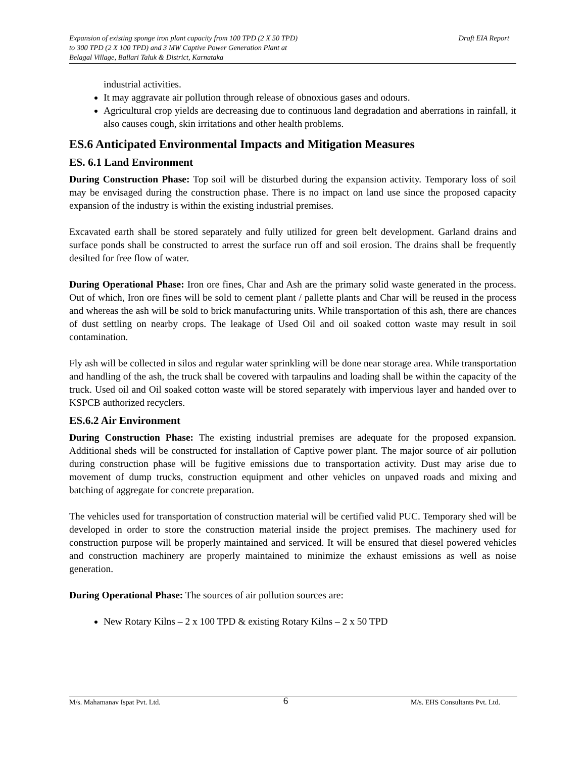Expansion of existing sponge iron plant capacity from 100 TPD (2 X 50 TPD)
to 300 TPD (2 X 100 TPD) and 3 MW Captive Power Generation Plant at
Belagal Village, Ballari Taluk & District, Karnataka
Draft EIA Report
industrial activities.
It may aggravate air pollution through release of obnoxious gases and odours.
Agricultural crop yields are decreasing due to continuous land degradation and aberrations in rainfall, it also causes cough, skin irritations and other health problems.
ES.6 Anticipated Environmental Impacts and Mitigation Measures
ES. 6.1 Land Environment
During Construction Phase: Top soil will be disturbed during the expansion activity. Temporary loss of soil may be envisaged during the construction phase. There is no impact on land use since the proposed capacity expansion of the industry is within the existing industrial premises.
Excavated earth shall be stored separately and fully utilized for green belt development. Garland drains and surface ponds shall be constructed to arrest the surface run off and soil erosion. The drains shall be frequently desilted for free flow of water.
During Operational Phase: Iron ore fines, Char and Ash are the primary solid waste generated in the process. Out of which, Iron ore fines will be sold to cement plant / pallette plants and Char will be reused in the process and whereas the ash will be sold to brick manufacturing units. While transportation of this ash, there are chances of dust settling on nearby crops. The leakage of Used Oil and oil soaked cotton waste may result in soil contamination.
Fly ash will be collected in silos and regular water sprinkling will be done near storage area. While transportation and handling of the ash, the truck shall be covered with tarpaulins and loading shall be within the capacity of the truck. Used oil and Oil soaked cotton waste will be stored separately with impervious layer and handed over to KSPCB authorized recyclers.
ES.6.2 Air Environment
During Construction Phase: The existing industrial premises are adequate for the proposed expansion. Additional sheds will be constructed for installation of Captive power plant. The major source of air pollution during construction phase will be fugitive emissions due to transportation activity. Dust may arise due to movement of dump trucks, construction equipment and other vehicles on unpaved roads and mixing and batching of aggregate for concrete preparation.
The vehicles used for transportation of construction material will be certified valid PUC. Temporary shed will be developed in order to store the construction material inside the project premises. The machinery used for construction purpose will be properly maintained and serviced. It will be ensured that diesel powered vehicles and construction machinery are properly maintained to minimize the exhaust emissions as well as noise generation.
During Operational Phase: The sources of air pollution sources are:
New Rotary Kilns – 2 x 100 TPD & existing Rotary Kilns – 2 x 50 TPD
M/s. Mahamanav Ispat Pvt. Ltd. 6 M/s. EHS Consultants Pvt. Ltd.